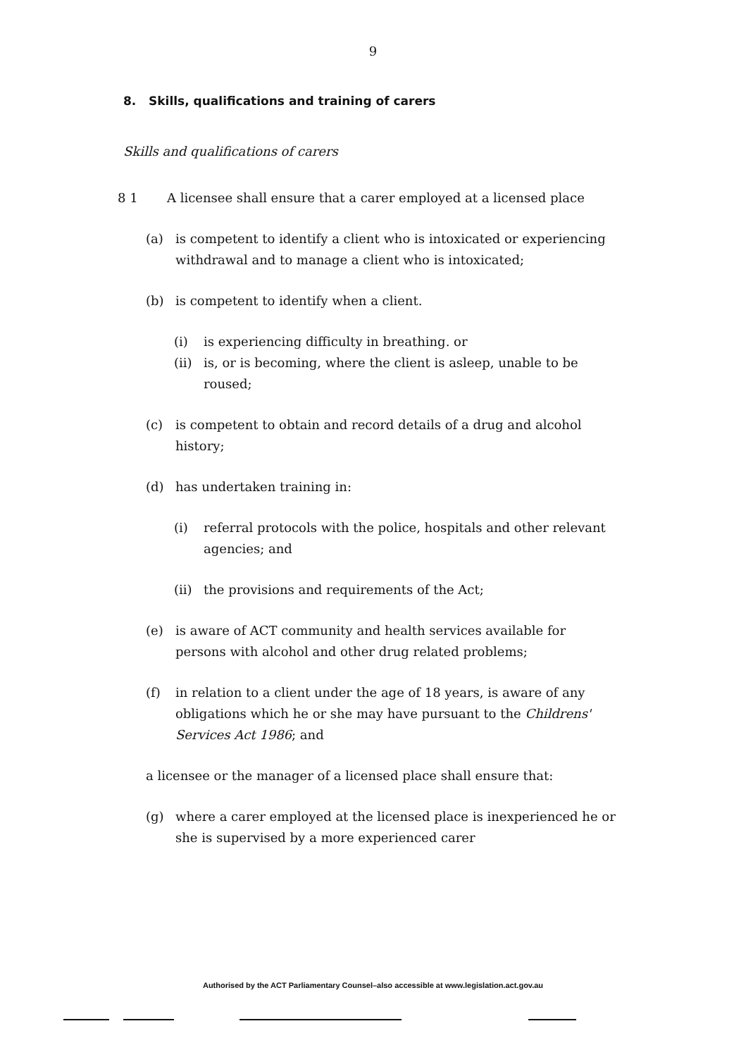9
8. Skills, qualifications and training of carers
Skills and qualifications of carers
8 1 A licensee shall ensure that a carer employed at a licensed place
(a) is competent to identify a client who is intoxicated or experiencing withdrawal and to manage a client who is intoxicated;
(b) is competent to identify when a client.
(i) is experiencing difficulty in breathing. or
(ii) is, or is becoming, where the client is asleep, unable to be roused;
(c) is competent to obtain and record details of a drug and alcohol history;
(d) has undertaken training in:
(i) referral protocols with the police, hospitals and other relevant agencies; and
(ii) the provisions and requirements of the Act;
(e) is aware of ACT community and health services available for persons with alcohol and other drug related problems;
(f) in relation to a client under the age of 18 years, is aware of any obligations which he or she may have pursuant to the Childrens' Services Act 1986; and
a licensee or the manager of a licensed place shall ensure that:
(g) where a carer employed at the licensed place is inexperienced he or she is supervised by a more experienced carer
Authorised by the ACT Parliamentary Counsel–also accessible at www.legislation.act.gov.au